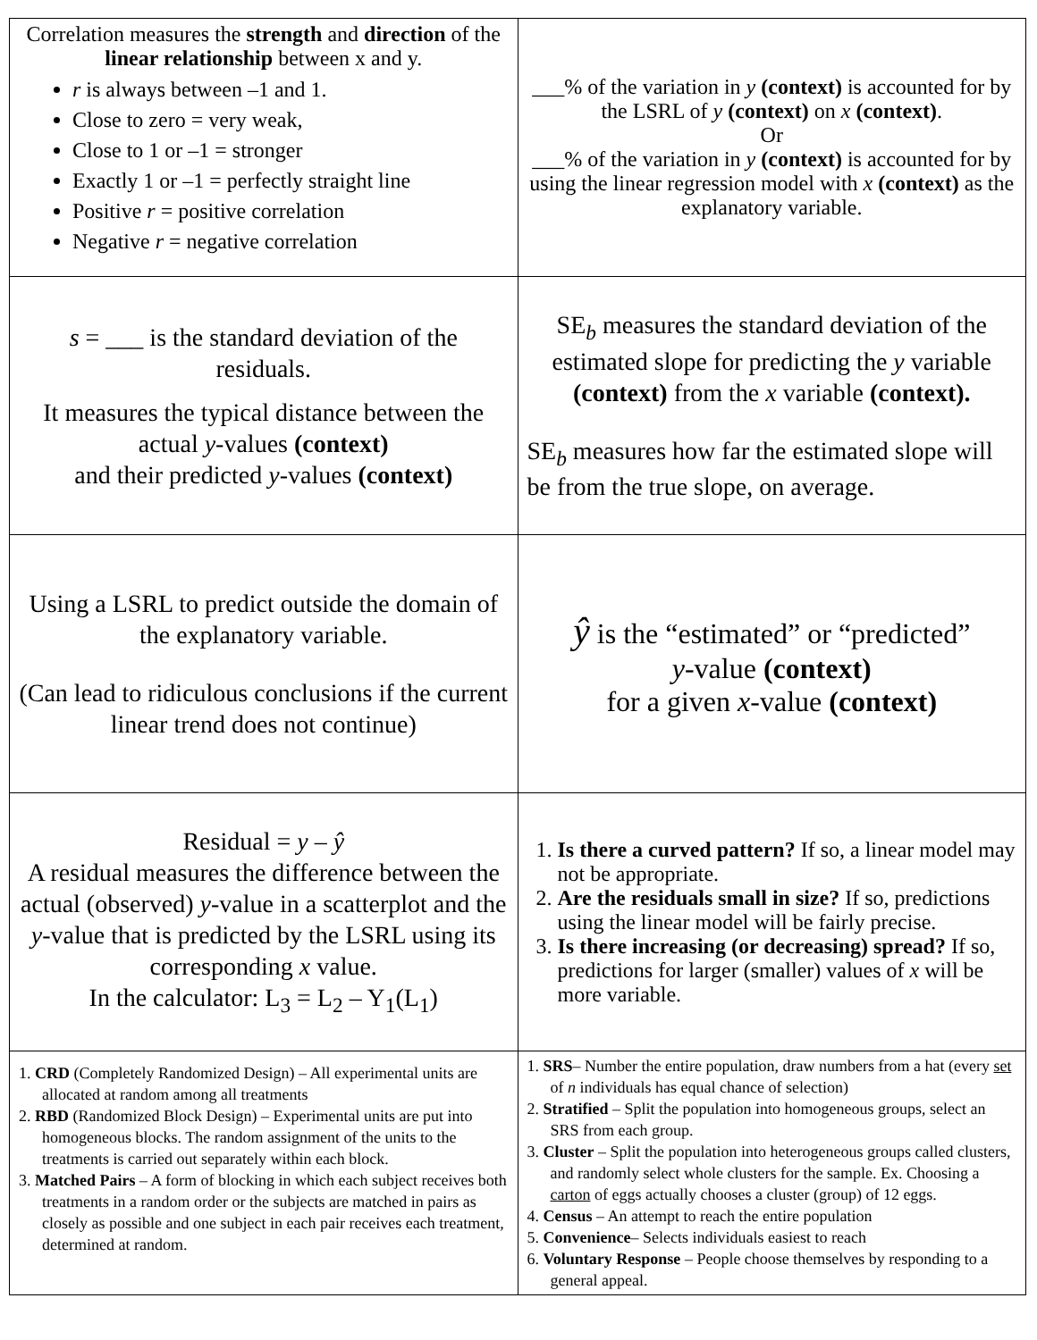| Correlation measures the strength and direction of the linear relationship between x and y. r is always between –1 and 1. Close to zero = very weak, Close to 1 or –1 = stronger Exactly 1 or –1 = perfectly straight line Positive r = positive correlation Negative r = negative correlation | ___% of the variation in y (context) is accounted for by the LSRL of y (context) on x (context) . Or ___% of the variation in y (context) is accounted for by using the linear regression model with x (context) as the explanatory variable. |
| s = ___ is the standard deviation of the residuals. It measures the typical distance between the actual y -values (context) and their predicted y -values (context) | SE<sub>b</sub> measures the standard deviation of the estimated slope for predicting the y variable (context) from the x variable (context). SE<sub>b</sub> measures how far the estimated slope will be from the true slope, on average. |
| Using a LSRL to predict outside the domain of the explanatory variable. (Can lead to ridiculous conclusions if the current linear trend does not continue) | ŷ is the “estimated” or “predicted” y -value (context) for a given x -value (context) |
| Residual = y – ŷ A residual measures the difference between the actual (observed) y -value in a scatterplot and the y -value that is predicted by the LSRL using its corresponding x value. In the calculator: L<sub>3</sub> = L<sub>2</sub> – Y<sub>1</sub>(L<sub>1</sub>) | 1. Is there a curved pattern? If so, a linear model may not be appropriate. 2. Are the residuals small in size? If so, predictions using the linear model will be fairly precise. 3. Is there increasing (or decreasing) spread? If so, predictions for larger (smaller) values of x will be more variable. |
| 1. CRD (Completely Randomized Design) – All experimental units are allocated at random among all treatments 2. RBD (Randomized Block Design) – Experimental units are put into homogeneous blocks. The random assignment of the units to the treatments is carried out separately within each block. 3. Matched Pairs – A form of blocking in which each subject receives both treatments in a random order or the subjects are matched in pairs as closely as possible and one subject in each pair receives each treatment, determined at random. | 1. SRS – Number the entire population, draw numbers from a hat (every set of n individuals has equal chance of selection) 2. Stratified – Split the population into homogeneous groups, select an SRS from each group. 3. Cluster – Split the population into heterogeneous groups called clusters, and randomly select whole clusters for the sample. Ex. Choosing a carton of eggs actually chooses a cluster (group) of 12 eggs. 4. Census – An attempt to reach the entire population 5. Convenience – Selects individuals easiest to reach 6. Voluntary Response – People choose themselves by responding to a general appeal. |